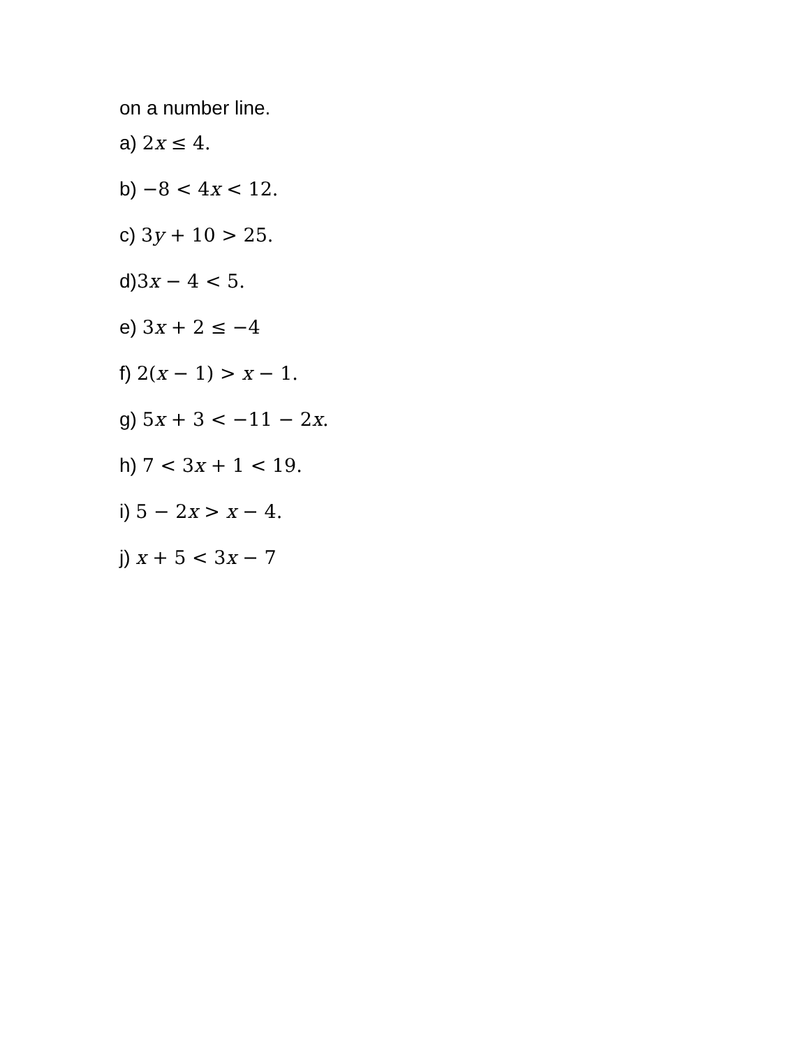on a number line.
a) 2x ≤ 4.
b) −8 < 4x < 12.
c) 3y + 10 > 25.
d)3x − 4 < 5.
e) 3x + 2 ≤ −4
f) 2(x − 1) > x − 1.
g) 5x + 3 < −11 − 2x.
h) 7 < 3x + 1 < 19.
i) 5 − 2x > x − 4.
j) x + 5 < 3x − 7